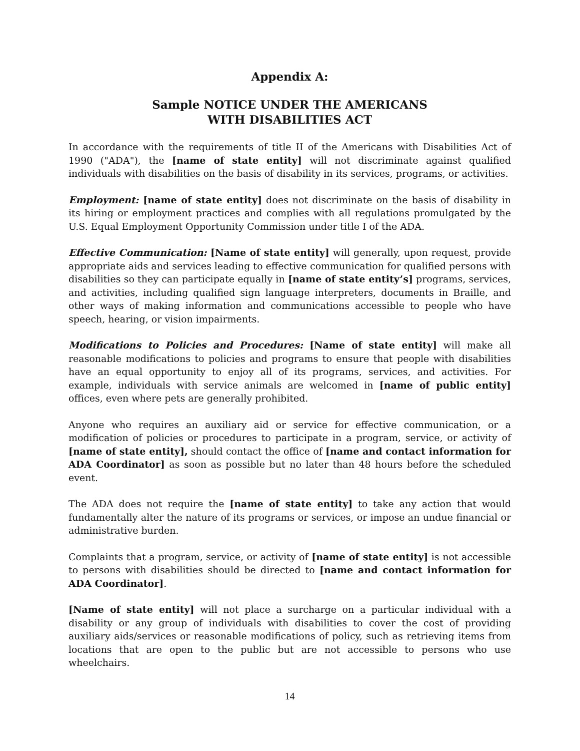Appendix A:
Sample NOTICE UNDER THE AMERICANS
WITH DISABILITIES ACT
In accordance with the requirements of title II of the Americans with Disabilities Act of 1990 ("ADA"), the [name of state entity] will not discriminate against qualified individuals with disabilities on the basis of disability in its services, programs, or activities.
Employment: [name of state entity] does not discriminate on the basis of disability in its hiring or employment practices and complies with all regulations promulgated by the U.S. Equal Employment Opportunity Commission under title I of the ADA.
Effective Communication: [Name of state entity] will generally, upon request, provide appropriate aids and services leading to effective communication for qualified persons with disabilities so they can participate equally in [name of state entity’s] programs, services, and activities, including qualified sign language interpreters, documents in Braille, and other ways of making information and communications accessible to people who have speech, hearing, or vision impairments.
Modifications to Policies and Procedures: [Name of state entity] will make all reasonable modifications to policies and programs to ensure that people with disabilities have an equal opportunity to enjoy all of its programs, services, and activities. For example, individuals with service animals are welcomed in [name of public entity] offices, even where pets are generally prohibited.
Anyone who requires an auxiliary aid or service for effective communication, or a modification of policies or procedures to participate in a program, service, or activity of [name of state entity], should contact the office of [name and contact information for ADA Coordinator] as soon as possible but no later than 48 hours before the scheduled event.
The ADA does not require the [name of state entity] to take any action that would fundamentally alter the nature of its programs or services, or impose an undue financial or administrative burden.
Complaints that a program, service, or activity of [name of state entity] is not accessible to persons with disabilities should be directed to [name and contact information for ADA Coordinator].
[Name of state entity] will not place a surcharge on a particular individual with a disability or any group of individuals with disabilities to cover the cost of providing auxiliary aids/services or reasonable modifications of policy, such as retrieving items from locations that are open to the public but are not accessible to persons who use wheelchairs.
14